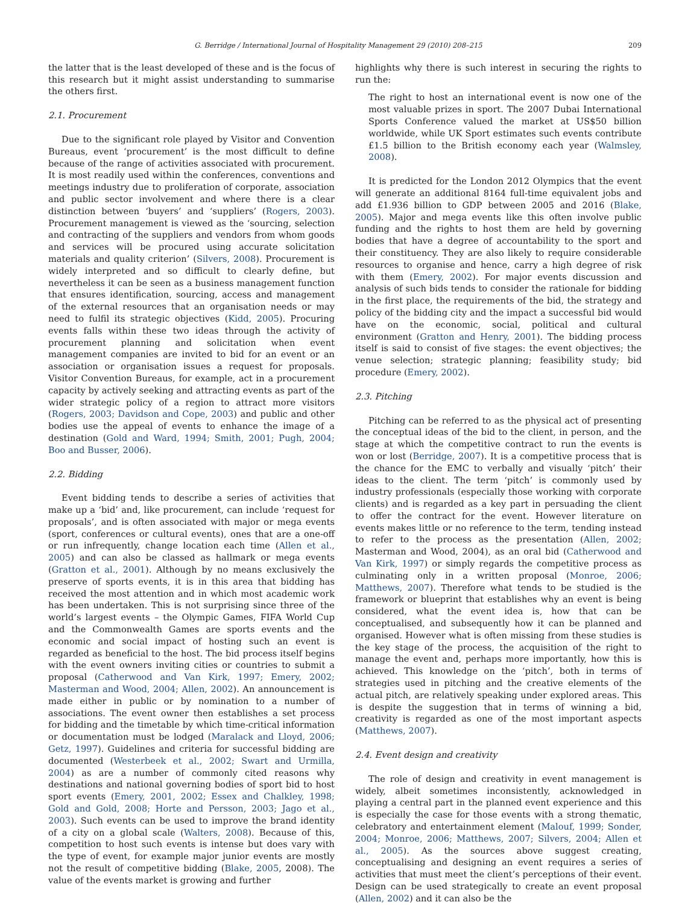G. Berridge / International Journal of Hospitality Management 29 (2010) 208–215 209
the latter that is the least developed of these and is the focus of this research but it might assist understanding to summarise the others first.
2.1. Procurement
Due to the significant role played by Visitor and Convention Bureaus, event ‘procurement’ is the most difficult to define because of the range of activities associated with procurement. It is most readily used within the conferences, conventions and meetings industry due to proliferation of corporate, association and public sector involvement and where there is a clear distinction between ‘buyers’ and ‘suppliers’ (Rogers, 2003). Procurement management is viewed as the ‘sourcing, selection and contracting of the suppliers and vendors from whom goods and services will be procured using accurate solicitation materials and quality criterion’ (Silvers, 2008). Procurement is widely interpreted and so difficult to clearly define, but nevertheless it can be seen as a business management function that ensures identification, sourcing, access and management of the external resources that an organisation needs or may need to fulfil its strategic objectives (Kidd, 2005). Procuring events falls within these two ideas through the activity of procurement planning and solicitation when event management companies are invited to bid for an event or an association or organisation issues a request for proposals. Visitor Convention Bureaus, for example, act in a procurement capacity by actively seeking and attracting events as part of the wider strategic policy of a region to attract more visitors (Rogers, 2003; Davidson and Cope, 2003) and public and other bodies use the appeal of events to enhance the image of a destination (Gold and Ward, 1994; Smith, 2001; Pugh, 2004; Boo and Busser, 2006).
2.2. Bidding
Event bidding tends to describe a series of activities that make up a ‘bid’ and, like procurement, can include ‘request for proposals’, and is often associated with major or mega events (sport, conferences or cultural events), ones that are a one-off or run infrequently, change location each time (Allen et al., 2005) and can also be classed as hallmark or mega events (Gratton et al., 2001). Although by no means exclusively the preserve of sports events, it is in this area that bidding has received the most attention and in which most academic work has been undertaken. This is not surprising since three of the world’s largest events – the Olympic Games, FIFA World Cup and the Commonwealth Games are sports events and the economic and social impact of hosting such an event is regarded as beneficial to the host. The bid process itself begins with the event owners inviting cities or countries to submit a proposal (Catherwood and Van Kirk, 1997; Emery, 2002; Masterman and Wood, 2004; Allen, 2002). An announcement is made either in public or by nomination to a number of associations. The event owner then establishes a set process for bidding and the timetable by which time-critical information or documentation must be lodged (Maralack and Lloyd, 2006; Getz, 1997). Guidelines and criteria for successful bidding are documented (Westerbeek et al., 2002; Swart and Urmilla, 2004) as are a number of commonly cited reasons why destinations and national governing bodies of sport bid to host sport events (Emery, 2001, 2002; Essex and Chalkley, 1998; Gold and Gold, 2008; Horte and Persson, 2003; Jago et al., 2003). Such events can be used to improve the brand identity of a city on a global scale (Walters, 2008). Because of this, competition to host such events is intense but does vary with the type of event, for example major junior events are mostly not the result of competitive bidding (Blake, 2005, 2008). The value of the events market is growing and further
highlights why there is such interest in securing the rights to run the:
The right to host an international event is now one of the most valuable prizes in sport. The 2007 Dubai International Sports Conference valued the market at US$50 billion worldwide, while UK Sport estimates such events contribute £1.5 billion to the British economy each year (Walmsley, 2008).
It is predicted for the London 2012 Olympics that the event will generate an additional 8164 full-time equivalent jobs and add £1.936 billion to GDP between 2005 and 2016 (Blake, 2005). Major and mega events like this often involve public funding and the rights to host them are held by governing bodies that have a degree of accountability to the sport and their constituency. They are also likely to require considerable resources to organise and hence, carry a high degree of risk with them (Emery, 2002). For major events discussion and analysis of such bids tends to consider the rationale for bidding in the first place, the requirements of the bid, the strategy and policy of the bidding city and the impact a successful bid would have on the economic, social, political and cultural environment (Gratton and Henry, 2001). The bidding process itself is said to consist of five stages: the event objectives; the venue selection; strategic planning; feasibility study; bid procedure (Emery, 2002).
2.3. Pitching
Pitching can be referred to as the physical act of presenting the conceptual ideas of the bid to the client, in person, and the stage at which the competitive contract to run the events is won or lost (Berridge, 2007). It is a competitive process that is the chance for the EMC to verbally and visually ‘pitch’ their ideas to the client. The term ‘pitch’ is commonly used by industry professionals (especially those working with corporate clients) and is regarded as a key part in persuading the client to offer the contract for the event. However literature on events makes little or no reference to the term, tending instead to refer to the process as the presentation (Allen, 2002; Masterman and Wood, 2004), as an oral bid (Catherwood and Van Kirk, 1997) or simply regards the competitive process as culminating only in a written proposal (Monroe, 2006; Matthews, 2007). Therefore what tends to be studied is the framework or blueprint that establishes why an event is being considered, what the event idea is, how that can be conceptualised, and subsequently how it can be planned and organised. However what is often missing from these studies is the key stage of the process, the acquisition of the right to manage the event and, perhaps more importantly, how this is achieved. This knowledge on the ‘pitch’, both in terms of strategies used in pitching and the creative elements of the actual pitch, are relatively speaking under explored areas. This is despite the suggestion that in terms of winning a bid, creativity is regarded as one of the most important aspects (Matthews, 2007).
2.4. Event design and creativity
The role of design and creativity in event management is widely, albeit sometimes inconsistently, acknowledged in playing a central part in the planned event experience and this is especially the case for those events with a strong thematic, celebratory and entertainment element (Malouf, 1999; Sonder, 2004; Monroe, 2006; Matthews, 2007; Silvers, 2004; Allen et al., 2005). As the sources above suggest creating, conceptualising and designing an event requires a series of activities that must meet the client’s perceptions of their event. Design can be used strategically to create an event proposal (Allen, 2002) and it can also be the